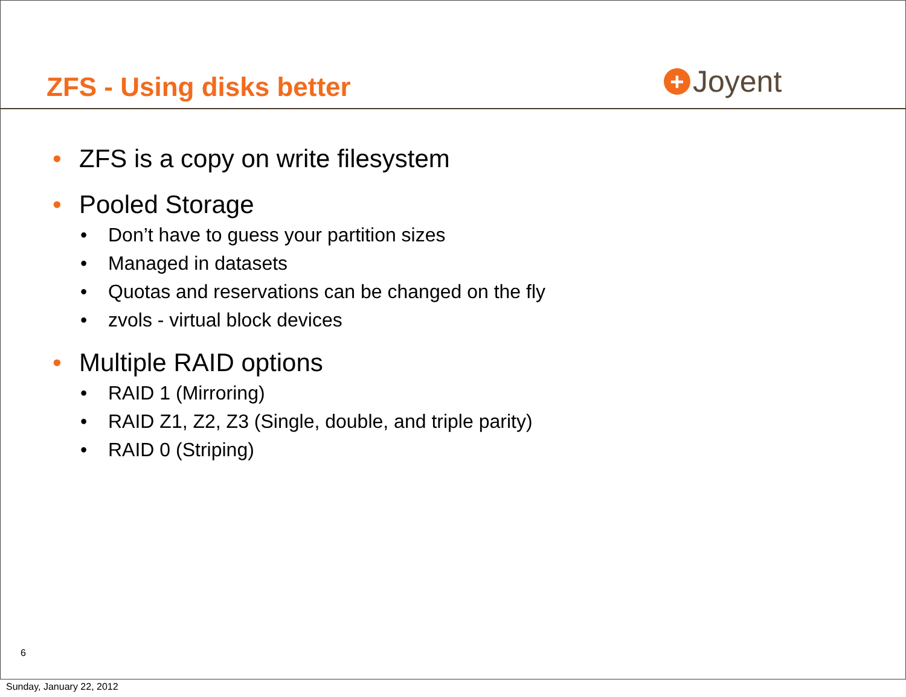ZFS - Using disks better + Joyent
• ZFS is a copy on write filesystem
• Pooled Storage
• Don’t have to guess your partition sizes
• Managed in datasets
• Quotas and reservations can be changed on the fly
• zvols - virtual block devices
• Multiple RAID options
• RAID 1 (Mirroring)
• RAID Z1, Z2, Z3 (Single, double, and triple parity)
• RAID 0 (Striping)
6
Sunday, January 22, 2012